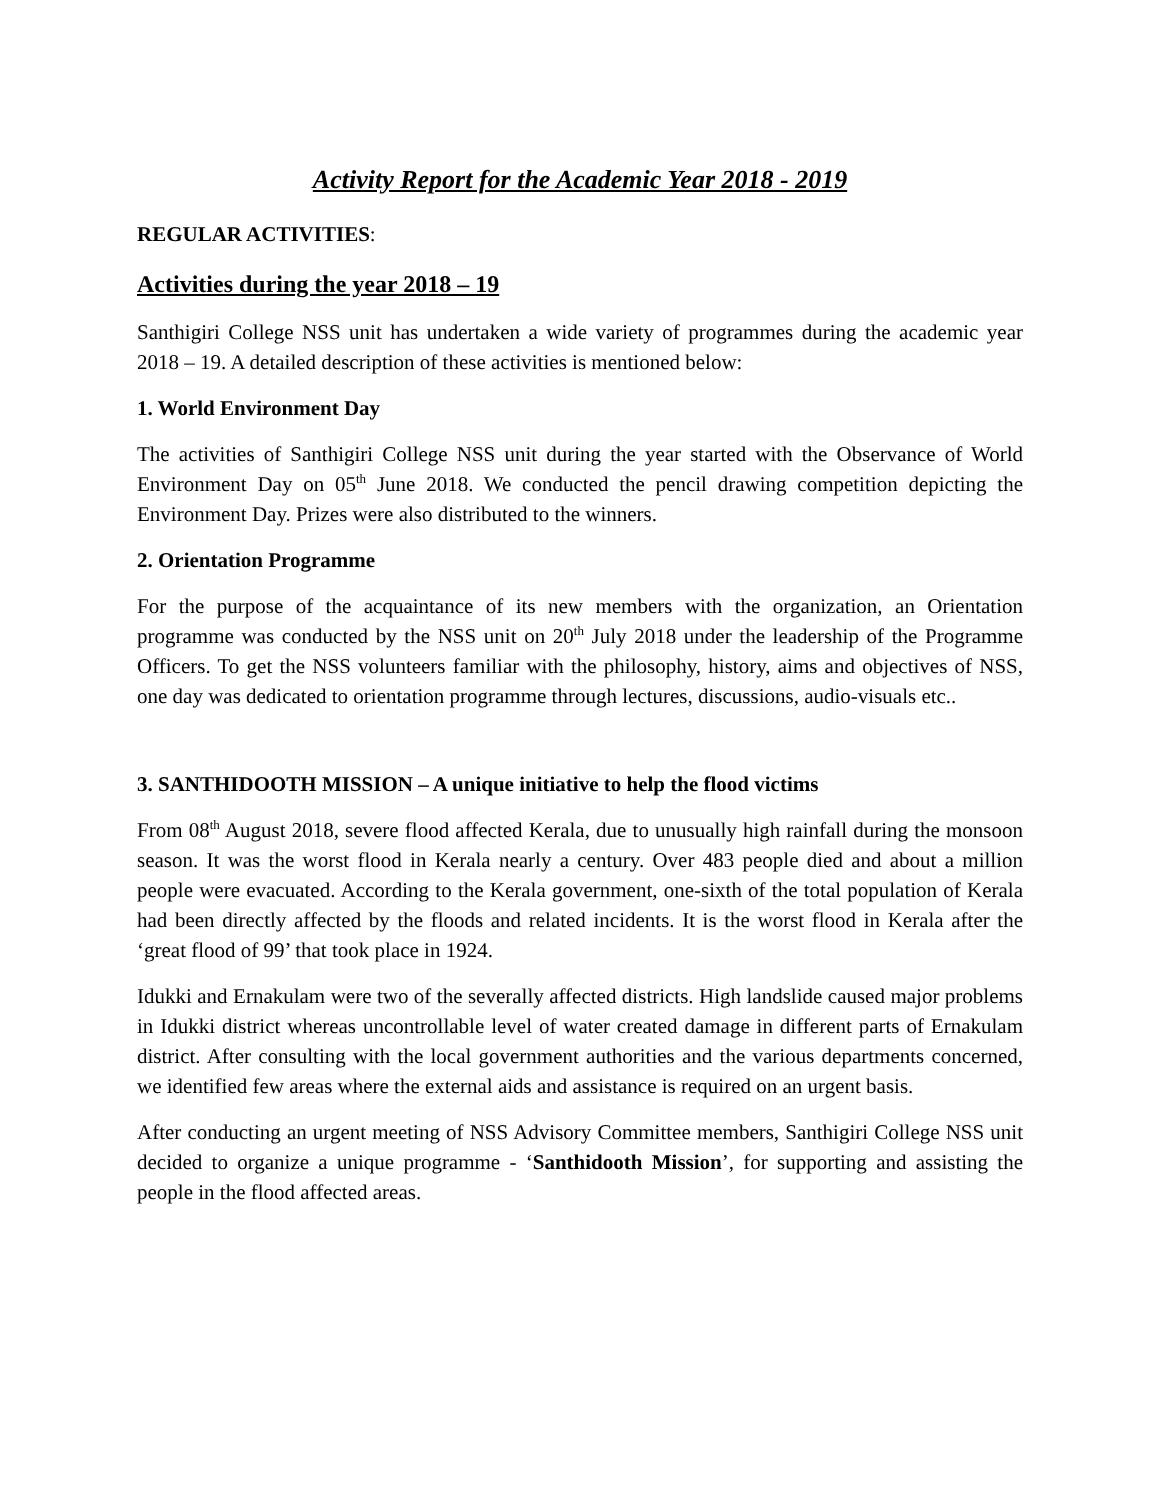Activity Report for the Academic Year 2018 - 2019
REGULAR ACTIVITIES:
Activities during the year 2018 – 19
Santhigiri College NSS unit has undertaken a wide variety of programmes during the academic year 2018 – 19. A detailed description of these activities is mentioned below:
1. World Environment Day
The activities of Santhigiri College NSS unit during the year started with the Observance of World Environment Day on 05<sup>th</sup> June 2018. We conducted the pencil drawing competition depicting the Environment Day. Prizes were also distributed to the winners.
2. Orientation Programme
For the purpose of the acquaintance of its new members with the organization, an Orientation programme was conducted by the NSS unit on 20<sup>th</sup> July 2018 under the leadership of the Programme Officers. To get the NSS volunteers familiar with the philosophy, history, aims and objectives of NSS, one day was dedicated to orientation programme through lectures, discussions, audio-visuals etc..
3. SANTHIDOOTH MISSION – A unique initiative to help the flood victims
From 08<sup>th</sup> August 2018, severe flood affected Kerala, due to unusually high rainfall during the monsoon season. It was the worst flood in Kerala nearly a century. Over 483 people died and about a million people were evacuated. According to the Kerala government, one-sixth of the total population of Kerala had been directly affected by the floods and related incidents. It is the worst flood in Kerala after the ‘great flood of 99’ that took place in 1924.
Idukki and Ernakulam were two of the severally affected districts. High landslide caused major problems in Idukki district whereas uncontrollable level of water created damage in different parts of Ernakulam district. After consulting with the local government authorities and the various departments concerned, we identified few areas where the external aids and assistance is required on an urgent basis.
After conducting an urgent meeting of NSS Advisory Committee members, Santhigiri College NSS unit decided to organize a unique programme - ‘Santhidooth Mission’, for supporting and assisting the people in the flood affected areas.